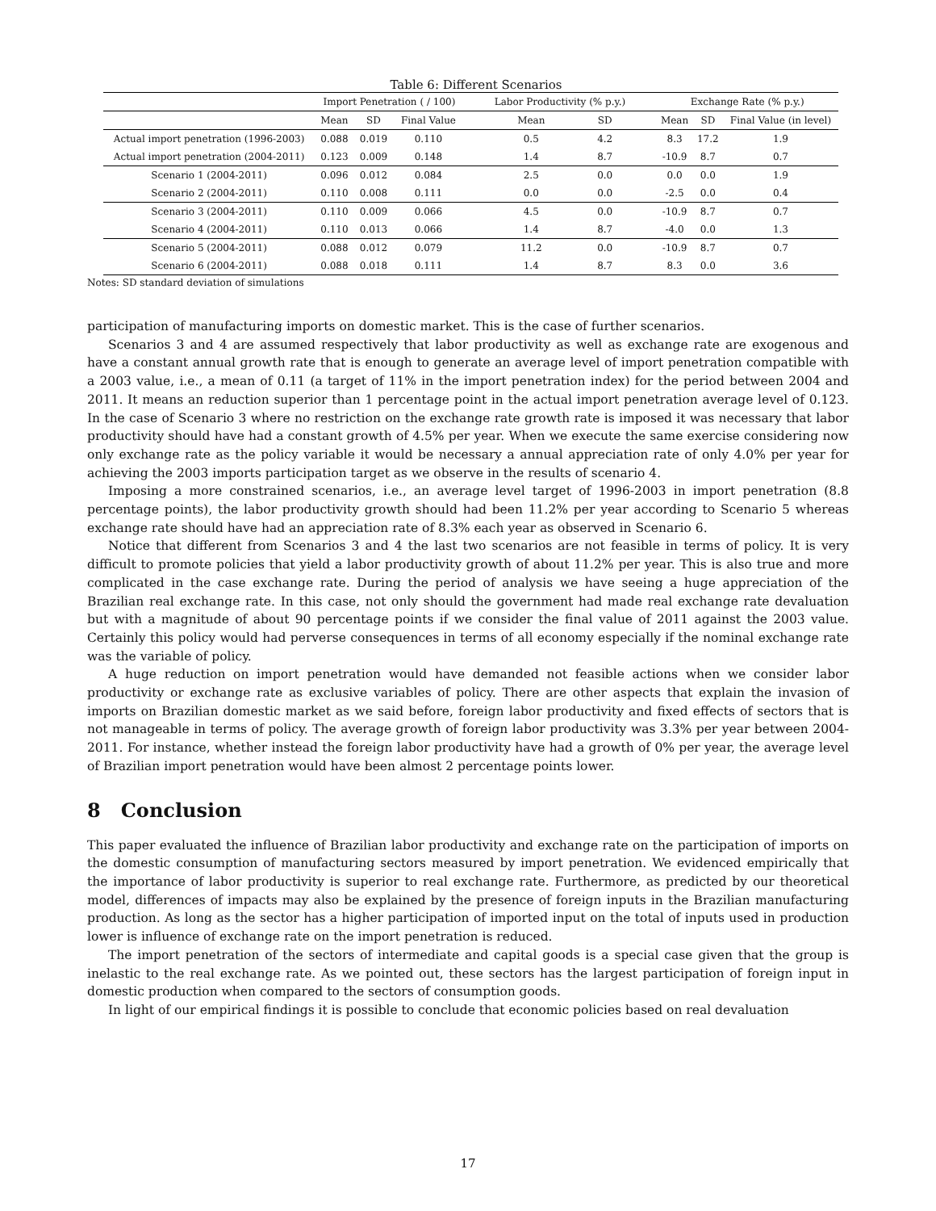Table 6: Different Scenarios
| | Import Penetration ( / 100) | | | | Labor Productivity (% p.y.) | | | Exchange Rate (% p.y.) | | |
| --- | --- | --- | --- | --- | --- | --- | --- | --- | --- | --- |
| | Mean | SD | Final Value | | Mean | SD | | Mean | SD | Final Value (in level) |
| Actual import penetration (1996-2003) | 0.088 | 0.019 | 0.110 | | 0.5 | 4.2 | | 8.3 | 17.2 | 1.9 |
| Actual import penetration (2004-2011) | 0.123 | 0.009 | 0.148 | | 1.4 | 8.7 | | -10.9 | 8.7 | 0.7 |
| Scenario 1 (2004-2011) | 0.096 | 0.012 | 0.084 | | 2.5 | 0.0 | | 0.0 | 0.0 | 1.9 |
| Scenario 2 (2004-2011) | 0.110 | 0.008 | 0.111 | | 0.0 | 0.0 | | -2.5 | 0.0 | 0.4 |
| Scenario 3 (2004-2011) | 0.110 | 0.009 | 0.066 | | 4.5 | 0.0 | | -10.9 | 8.7 | 0.7 |
| Scenario 4 (2004-2011) | 0.110 | 0.013 | 0.066 | | 1.4 | 8.7 | | -4.0 | 0.0 | 1.3 |
| Scenario 5 (2004-2011) | 0.088 | 0.012 | 0.079 | | 11.2 | 0.0 | | -10.9 | 8.7 | 0.7 |
| Scenario 6 (2004-2011) | 0.088 | 0.018 | 0.111 | | 1.4 | 8.7 | | 8.3 | 0.0 | 3.6 |
Notes: SD standard deviation of simulations
participation of manufacturing imports on domestic market. This is the case of further scenarios.
Scenarios 3 and 4 are assumed respectively that labor productivity as well as exchange rate are exogenous and have a constant annual growth rate that is enough to generate an average level of import penetration compatible with a 2003 value, i.e., a mean of 0.11 (a target of 11% in the import penetration index) for the period between 2004 and 2011. It means an reduction superior than 1 percentage point in the actual import penetration average level of 0.123. In the case of Scenario 3 where no restriction on the exchange rate growth rate is imposed it was necessary that labor productivity should have had a constant growth of 4.5% per year. When we execute the same exercise considering now only exchange rate as the policy variable it would be necessary a annual appreciation rate of only 4.0% per year for achieving the 2003 imports participation target as we observe in the results of scenario 4.
Imposing a more constrained scenarios, i.e., an average level target of 1996-2003 in import penetration (8.8 percentage points), the labor productivity growth should had been 11.2% per year according to Scenario 5 whereas exchange rate should have had an appreciation rate of 8.3% each year as observed in Scenario 6.
Notice that different from Scenarios 3 and 4 the last two scenarios are not feasible in terms of policy. It is very difficult to promote policies that yield a labor productivity growth of about 11.2% per year. This is also true and more complicated in the case exchange rate. During the period of analysis we have seeing a huge appreciation of the Brazilian real exchange rate. In this case, not only should the government had made real exchange rate devaluation but with a magnitude of about 90 percentage points if we consider the final value of 2011 against the 2003 value. Certainly this policy would had perverse consequences in terms of all economy especially if the nominal exchange rate was the variable of policy.
A huge reduction on import penetration would have demanded not feasible actions when we consider labor productivity or exchange rate as exclusive variables of policy. There are other aspects that explain the invasion of imports on Brazilian domestic market as we said before, foreign labor productivity and fixed effects of sectors that is not manageable in terms of policy. The average growth of foreign labor productivity was 3.3% per year between 2004-2011. For instance, whether instead the foreign labor productivity have had a growth of 0% per year, the average level of Brazilian import penetration would have been almost 2 percentage points lower.
8 Conclusion
This paper evaluated the influence of Brazilian labor productivity and exchange rate on the participation of imports on the domestic consumption of manufacturing sectors measured by import penetration. We evidenced empirically that the importance of labor productivity is superior to real exchange rate. Furthermore, as predicted by our theoretical model, differences of impacts may also be explained by the presence of foreign inputs in the Brazilian manufacturing production. As long as the sector has a higher participation of imported input on the total of inputs used in production lower is influence of exchange rate on the import penetration is reduced.
The import penetration of the sectors of intermediate and capital goods is a special case given that the group is inelastic to the real exchange rate. As we pointed out, these sectors has the largest participation of foreign input in domestic production when compared to the sectors of consumption goods.
In light of our empirical findings it is possible to conclude that economic policies based on real devaluation
17